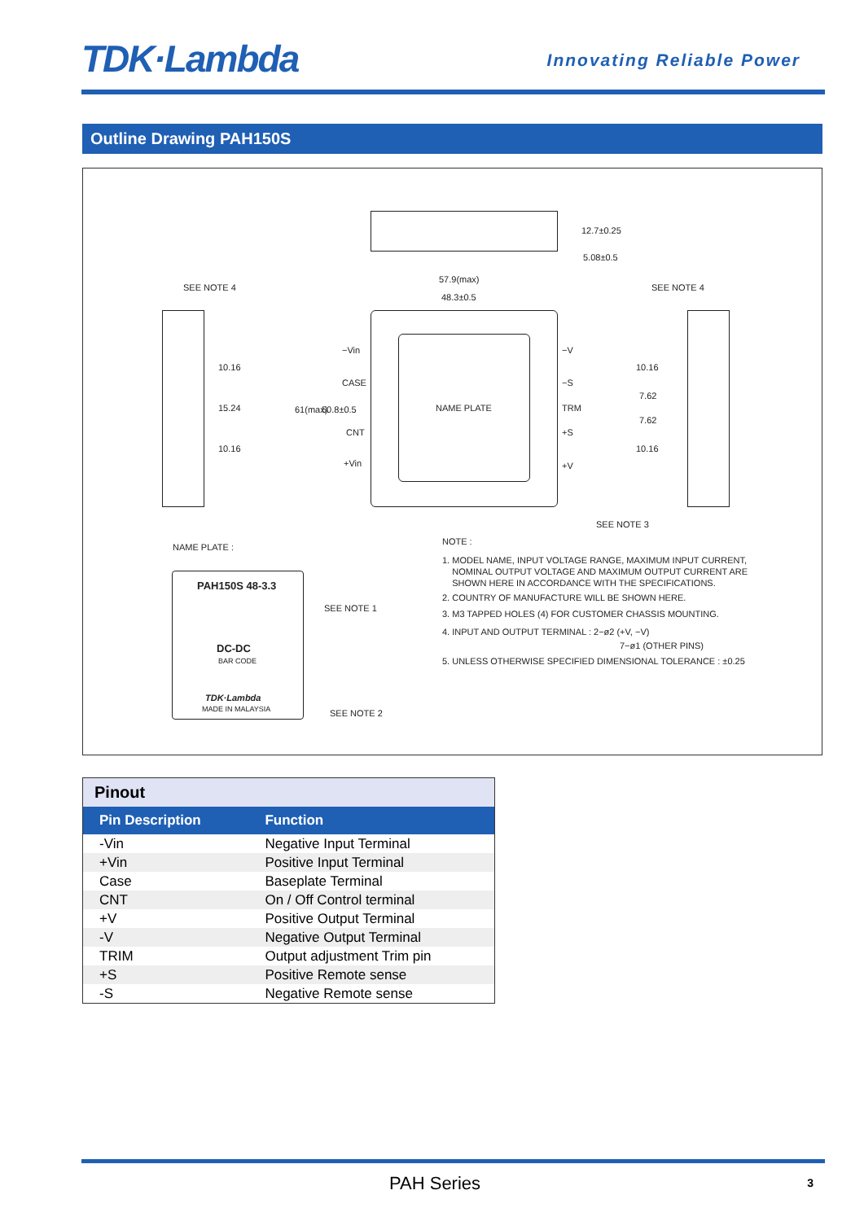TDK·Lambda Innovating Reliable Power
Outline Drawing PAH150S
12.7±0.25
5.08±0.5
57.9(max)
48.3±0.5
SEE NOTE 4 SEE NOTE 4
10.16
15.24
10.16
−Vin
CASE
NAME PLATE
CNT
+Vin
−V
−S
TRM
+S
+V
10.16
7.62
7.62
10.16
61(max) 50.8±0.5
SEE NOTE 3
NAME PLATE :
PAH150S 48-3.3
DC-DC
BAR CODE
TDK·Lambda
MADE IN MALAYSIA
SEE NOTE 1
SEE NOTE 2
NOTE :
1. MODEL NAME, INPUT VOLTAGE RANGE, MAXIMUM INPUT CURRENT,
NOMINAL OUTPUT VOLTAGE AND MAXIMUM OUTPUT CURRENT ARE
SHOWN HERE IN ACCORDANCE WITH THE SPECIFICATIONS.
2. COUNTRY OF MANUFACTURE WILL BE SHOWN HERE.
3. M3 TAPPED HOLES (4) FOR CUSTOMER CHASSIS MOUNTING.
4. INPUT AND OUTPUT TERMINAL : 2−ø2 (+V, −V)
7−ø1 (OTHER PINS)
5. UNLESS OTHERWISE SPECIFIED DIMENSIONAL TOLERANCE : ±0.25
Pinout
| Pin Description | Function |
| --- | --- |
| -Vin | Negative Input Terminal |
| +Vin | Positive Input Terminal |
| Case | Baseplate Terminal |
| CNT | On / Off Control terminal |
| +V | Positive Output Terminal |
| -V | Negative Output Terminal |
| TRIM | Output adjustment Trim pin |
| +S | Positive Remote sense |
| -S | Negative Remote sense |
PAH Series 3